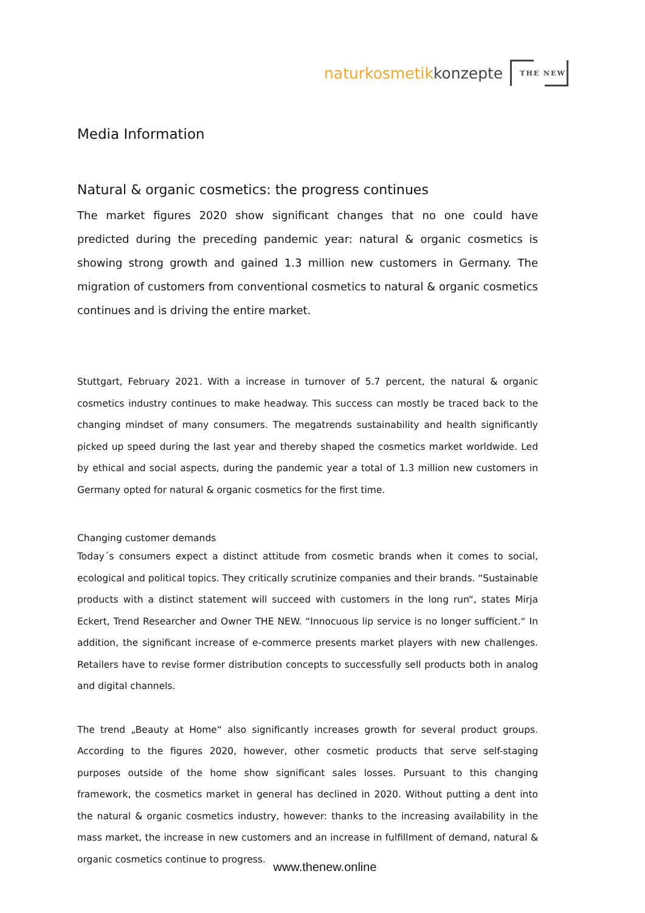naturkosmetik konzepte
THE NEW
Media Information
Natural & organic cosmetics: the progress continues
The market figures 2020 show significant changes that no one could have predicted during the preceding pandemic year: natural & organic cosmetics is showing strong growth and gained 1.3 million new customers in Germany. The migration of customers from conventional cosmetics to natural & organic cosmetics continues and is driving the entire market.
Stuttgart, February 2021. With a increase in turnover of 5.7 percent, the natural & organic cosmetics industry continues to make headway. This success can mostly be traced back to the changing mindset of many consumers. The megatrends sustainability and health significantly picked up speed during the last year and thereby shaped the cosmetics market worldwide. Led by ethical and social aspects, during the pandemic year a total of 1.3 million new customers in Germany opted for natural & organic cosmetics for the first time.
Changing customer demands
Today´s consumers expect a distinct attitude from cosmetic brands when it comes to social, ecological and political topics. They critically scrutinize companies and their brands. “Sustainable products with a distinct statement will succeed with customers in the long run“, states Mirja Eckert, Trend Researcher and Owner THE NEW. “Innocuous lip service is no longer sufficient.“ In addition, the significant increase of e-commerce presents market players with new challenges. Retailers have to revise former distribution concepts to successfully sell products both in analog and digital channels.
The trend „Beauty at Home“ also significantly increases growth for several product groups. According to the figures 2020, however, other cosmetic products that serve self-staging purposes outside of the home show significant sales losses. Pursuant to this changing framework, the cosmetics market in general has declined in 2020. Without putting a dent into the natural & organic cosmetics industry, however: thanks to the increasing availability in the mass market, the increase in new customers and an increase in fulfillment of demand, natural & organic cosmetics continue to progress.
www.thenew.online